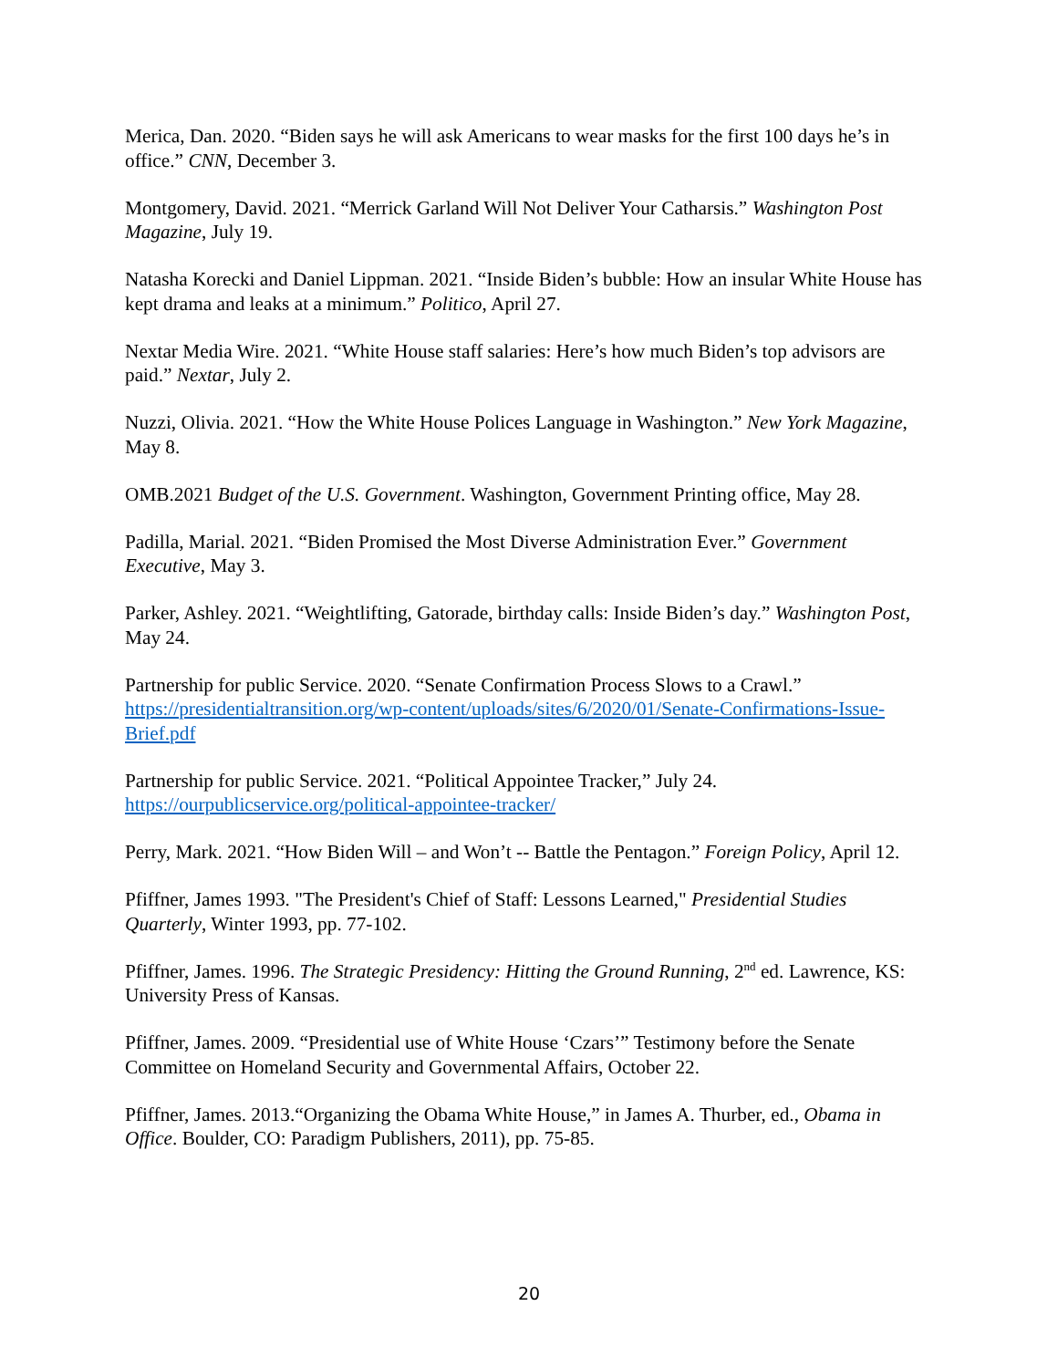Merica, Dan. 2020. “Biden says he will ask Americans to wear masks for the first 100 days he’s in office.” CNN, December 3.
Montgomery, David. 2021. “Merrick Garland Will Not Deliver Your Catharsis.” Washington Post Magazine, July 19.
Natasha Korecki and Daniel Lippman. 2021. “Inside Biden’s bubble: How an insular White House has kept drama and leaks at a minimum.” Politico, April 27.
Nextar Media Wire. 2021. “White House staff salaries: Here’s how much Biden’s top advisors are paid.” Nextar, July 2.
Nuzzi, Olivia. 2021. “How the White House Polices Language in Washington.” New York Magazine, May 8.
OMB.2021 Budget of the U.S. Government. Washington, Government Printing office, May 28.
Padilla, Marial. 2021. “Biden Promised the Most Diverse Administration Ever.” Government Executive, May 3.
Parker, Ashley. 2021. “Weightlifting, Gatorade, birthday calls: Inside Biden’s day.” Washington Post, May 24.
Partnership for public Service. 2020. “Senate Confirmation Process Slows to a Crawl.” https://presidentialtransition.org/wp-content/uploads/sites/6/2020/01/Senate-Confirmations-Issue-Brief.pdf
Partnership for public Service. 2021. “Political Appointee Tracker,” July 24. https://ourpublicservice.org/political-appointee-tracker/
Perry, Mark. 2021. “How Biden Will – and Won’t -- Battle the Pentagon.” Foreign Policy, April 12.
Pfiffner, James 1993. "The President's Chief of Staff: Lessons Learned," Presidential Studies Quarterly, Winter 1993, pp. 77-102.
Pfiffner, James. 1996. The Strategic Presidency: Hitting the Ground Running, 2<sup>nd</sup> ed. Lawrence, KS: University Press of Kansas.
Pfiffner, James. 2009. “Presidential use of White House ‘Czars’” Testimony before the Senate Committee on Homeland Security and Governmental Affairs, October 22.
Pfiffner, James. 2013.“Organizing the Obama White House,” in James A. Thurber, ed., Obama in Office. Boulder, CO: Paradigm Publishers, 2011), pp. 75-85.
20